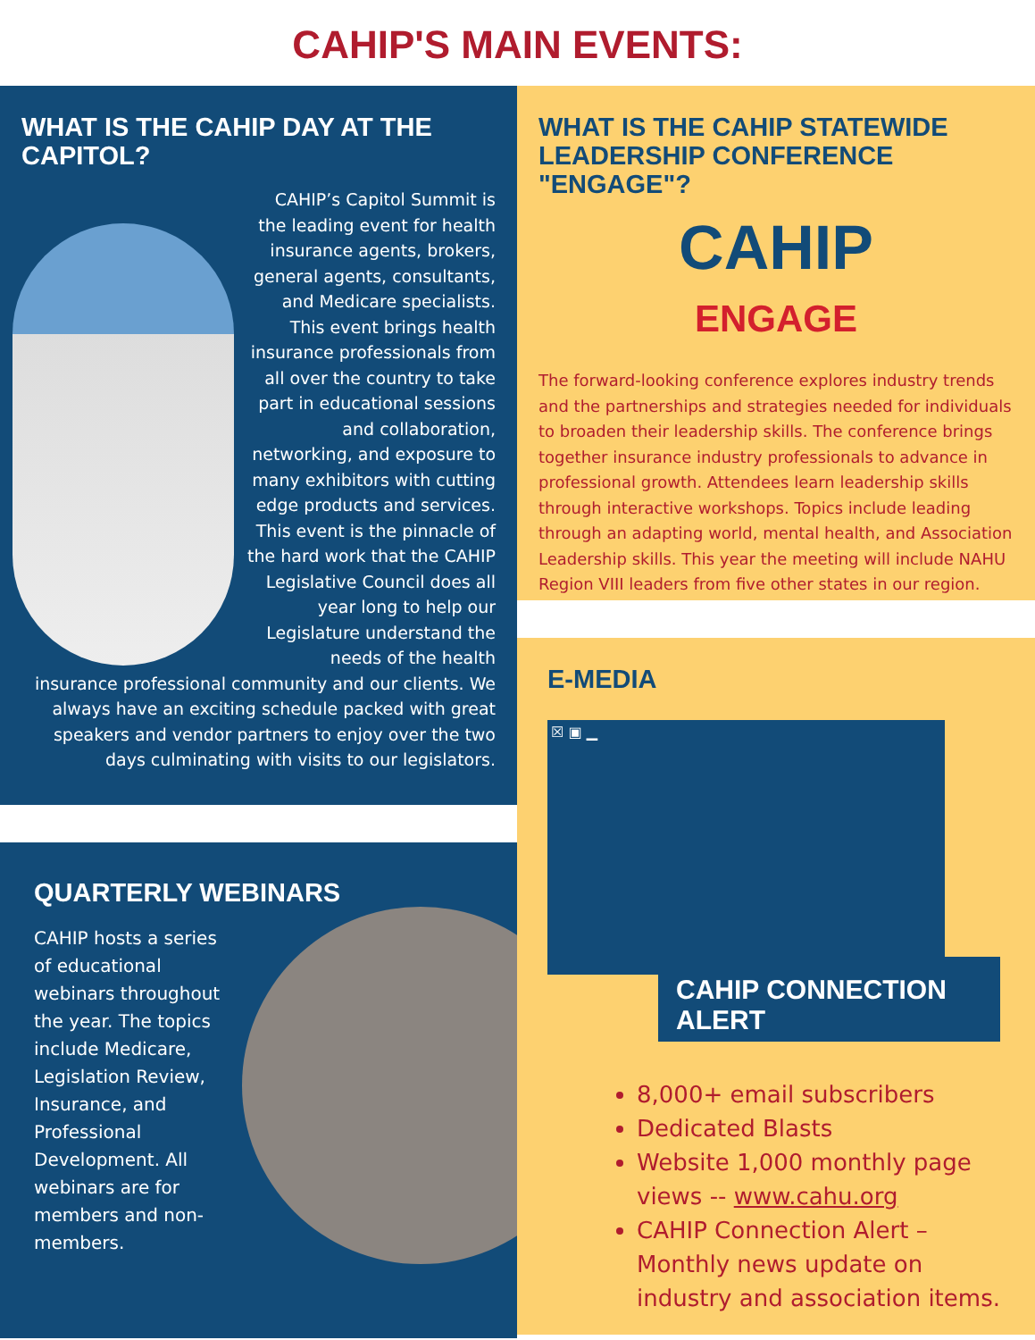CAHIP'S MAIN EVENTS:
WHAT IS THE CAHIP DAY AT THE CAPITOL?
CAHIP’s Capitol Summit is the leading event for health insurance agents, brokers, general agents, consultants, and Medicare specialists. This event brings health insurance professionals from all over the country to take part in educational sessions and collaboration, networking, and exposure to many exhibitors with cutting edge products and services. This event is the pinnacle of the hard work that the CAHIP Legislative Council does all year long to help our Legislature understand the needs of the health insurance professional community and our clients. We always have an exciting schedule packed with great speakers and vendor partners to enjoy over the two days culminating with visits to our legislators.
QUARTERLY WEBINARS
CAHIP hosts a series of educational webinars throughout the year. The topics include Medicare, Legislation Review, Insurance, and Professional Development. All webinars are for members and non-members.
WHAT IS THE CAHIP STATEWIDE LEADERSHIP CONFERENCE "ENGAGE"?
CAHIP
ENGAGE
The forward-looking conference explores industry trends and the partnerships and strategies needed for individuals to broaden their leadership skills. The conference brings together insurance industry professionals to advance in professional growth. Attendees learn leadership skills through interactive workshops. Topics include leading through an adapting world, mental health, and Association Leadership skills. This year the meeting will include NAHU Region VIII leaders from five other states in our region.
E-MEDIA
☒ ▣ ▁
CAHIP CONNECTION ALERT
8,000+ email subscribers
Dedicated Blasts
Website 1,000 monthly page views -- www.cahu.org
CAHIP Connection Alert – Monthly news update on industry and association items.